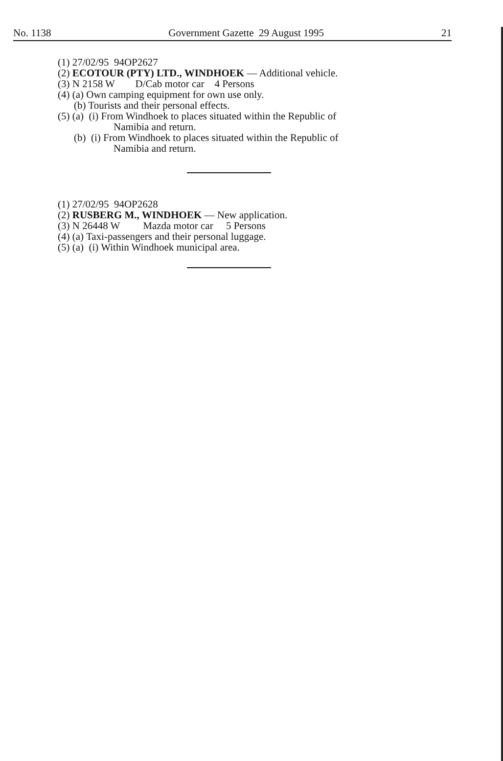No. 1138 Government Gazette 29 August 1995 21
(1) 27/02/95 94OP2627
(2) ECOTOUR (PTY) LTD., WINDHOEK — Additional vehicle.
(3) N 2158 W D/Cab motor car 4 Persons
(4) (a) Own camping equipment for own use only.
(b) Tourists and their personal effects.
(5) (a) (i) From Windhoek to places situated within the Republic of
Namibia and return.
(b) (i) From Windhoek to places situated within the Republic of
Namibia and return.
(1) 27/02/95 94OP2628
(2) RUSBERG M., WINDHOEK — New application.
(3) N 26448 W Mazda motor car 5 Persons
(4) (a) Taxi-passengers and their personal luggage.
(5) (a) (i) Within Windhoek municipal area.